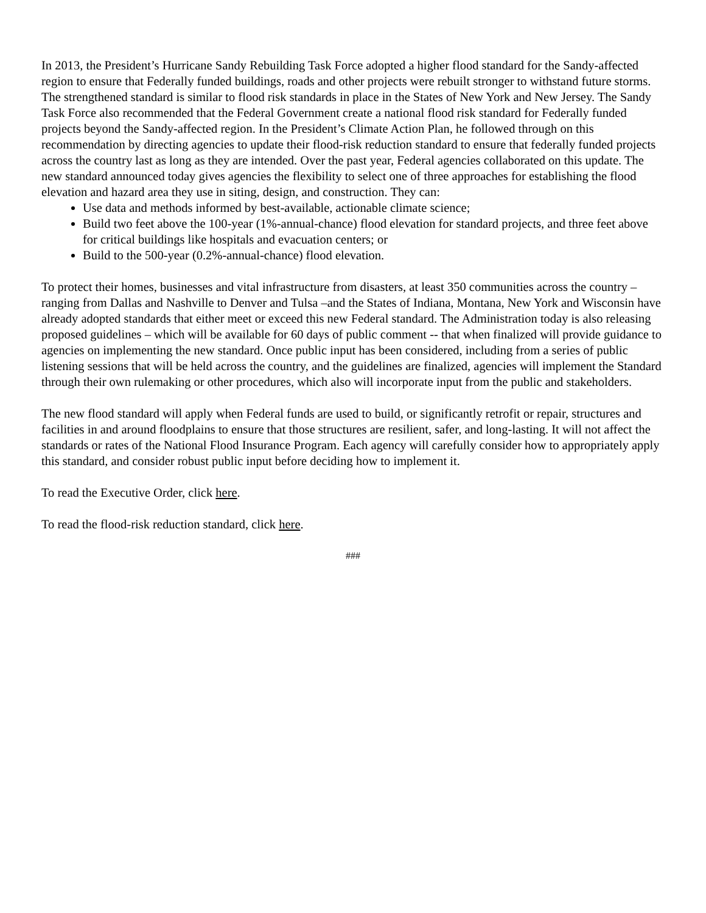In 2013, the President’s Hurricane Sandy Rebuilding Task Force adopted a higher flood standard for the Sandy-affected region to ensure that Federally funded buildings, roads and other projects were rebuilt stronger to withstand future storms. The strengthened standard is similar to flood risk standards in place in the States of New York and New Jersey. The Sandy Task Force also recommended that the Federal Government create a national flood risk standard for Federally funded projects beyond the Sandy-affected region. In the President’s Climate Action Plan, he followed through on this recommendation by directing agencies to update their flood-risk reduction standard to ensure that federally funded projects across the country last as long as they are intended. Over the past year, Federal agencies collaborated on this update. The new standard announced today gives agencies the flexibility to select one of three approaches for establishing the flood elevation and hazard area they use in siting, design, and construction. They can:
Use data and methods informed by best-available, actionable climate science;
Build two feet above the 100-year (1%-annual-chance) flood elevation for standard projects, and three feet above for critical buildings like hospitals and evacuation centers; or
Build to the 500-year (0.2%-annual-chance) flood elevation.
To protect their homes, businesses and vital infrastructure from disasters, at least 350 communities across the country – ranging from Dallas and Nashville to Denver and Tulsa –and the States of Indiana, Montana, New York and Wisconsin have already adopted standards that either meet or exceed this new Federal standard. The Administration today is also releasing proposed guidelines – which will be available for 60 days of public comment -- that when finalized will provide guidance to agencies on implementing the new standard. Once public input has been considered, including from a series of public listening sessions that will be held across the country, and the guidelines are finalized, agencies will implement the Standard through their own rulemaking or other procedures, which also will incorporate input from the public and stakeholders.
The new flood standard will apply when Federal funds are used to build, or significantly retrofit or repair, structures and facilities in and around floodplains to ensure that those structures are resilient, safer, and long-lasting. It will not affect the standards or rates of the National Flood Insurance Program. Each agency will carefully consider how to appropriately apply this standard, and consider robust public input before deciding how to implement it.
To read the Executive Order, click here.
To read the flood-risk reduction standard, click here.
###